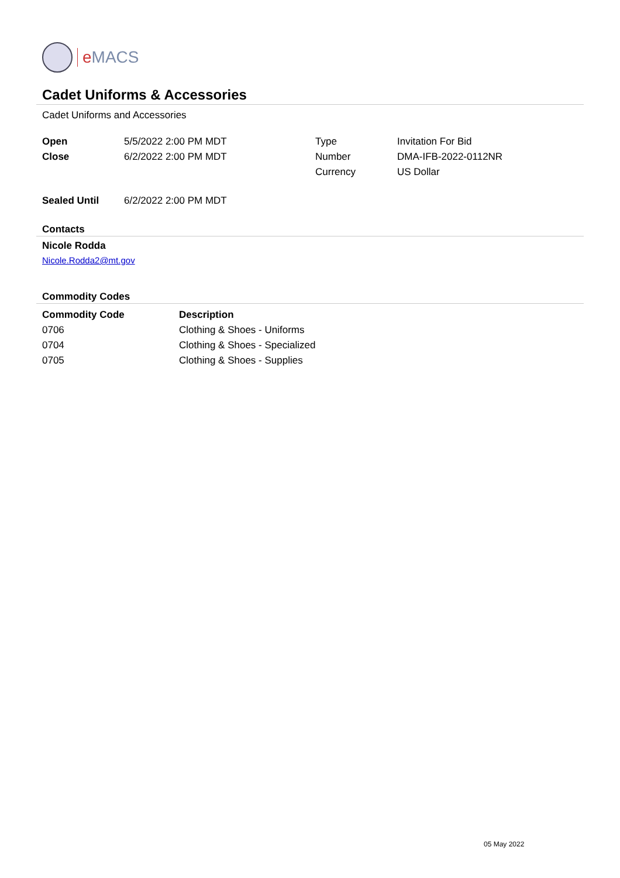e MACS
Cadet Uniforms & Accessories
Cadet Uniforms and Accessories
| Open | 5/5/2022 2:00 PM MDT | Type | Invitation For Bid |
| Close | 6/2/2022 2:00 PM MDT | Number | DMA-IFB-2022-0112NR |
| | | Currency | US Dollar |
| Sealed Until | 6/2/2022 2:00 PM MDT |
Contacts
Nicole Rodda
Nicole.Rodda2@mt.gov
Commodity Codes
| Commodity Code | Description |
| --- | --- |
| 0706 | Clothing & Shoes - Uniforms |
| 0704 | Clothing & Shoes - Specialized |
| 0705 | Clothing & Shoes - Supplies |
05 May 2022